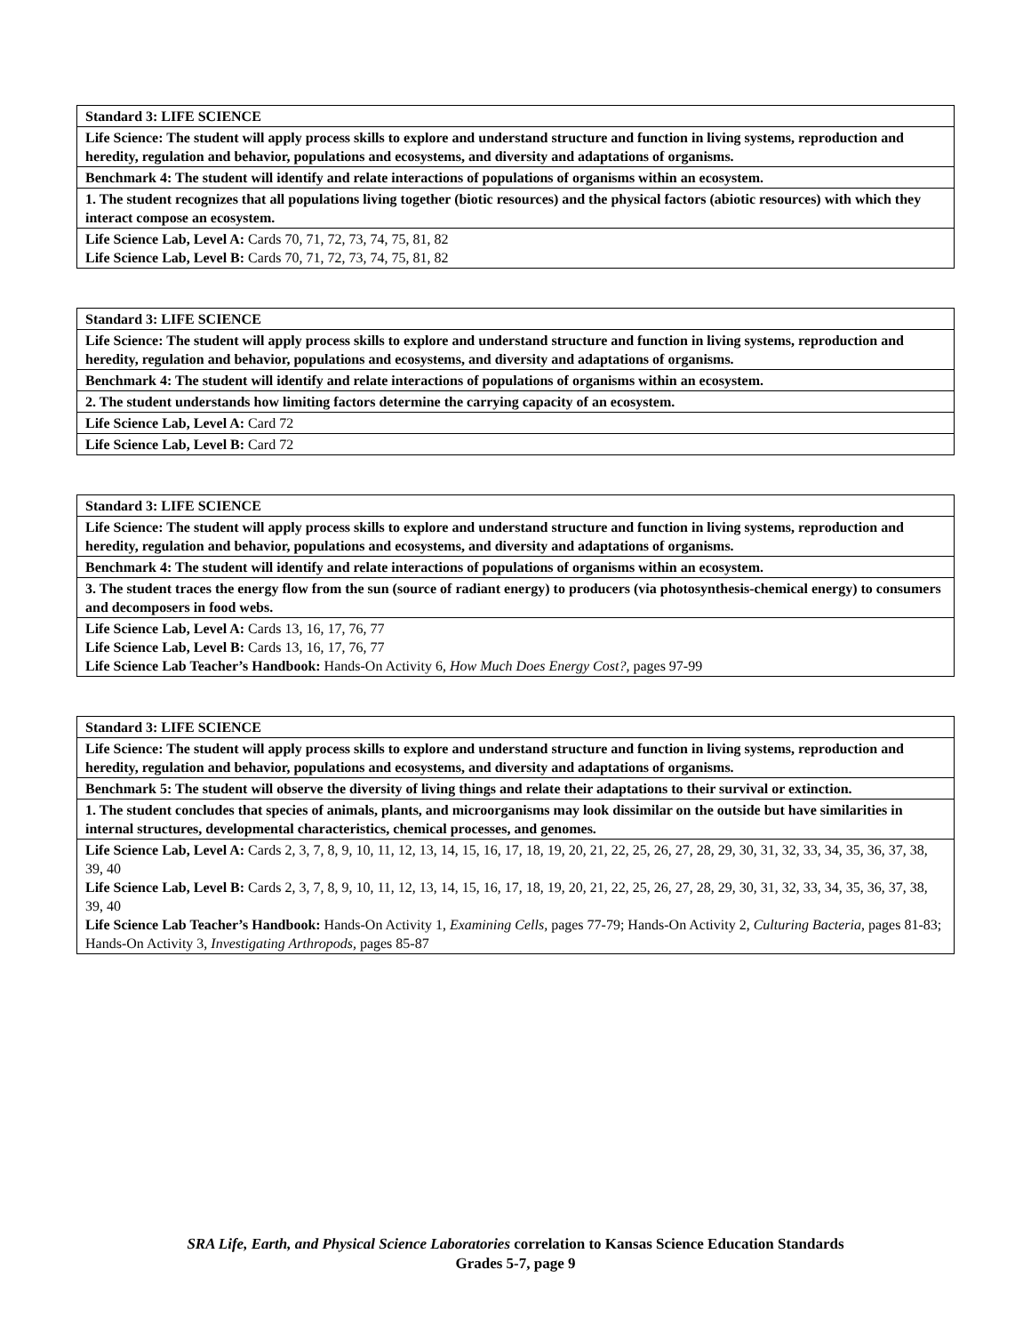| Standard 3: LIFE SCIENCE |
| Life Science: The student will apply process skills to explore and understand structure and function in living systems, reproduction and heredity, regulation and behavior, populations and ecosystems, and diversity and adaptations of organisms. |
| Benchmark 4: The student will identify and relate interactions of populations of organisms within an ecosystem. |
| 1. The student recognizes that all populations living together (biotic resources) and the physical factors (abiotic resources) with which they interact compose an ecosystem. |
| Life Science Lab, Level A: Cards 70, 71, 72, 73, 74, 75, 81, 82 Life Science Lab, Level B: Cards 70, 71, 72, 73, 74, 75, 81, 82 |
| Standard 3: LIFE SCIENCE |
| Life Science: The student will apply process skills to explore and understand structure and function in living systems, reproduction and heredity, regulation and behavior, populations and ecosystems, and diversity and adaptations of organisms. |
| Benchmark 4: The student will identify and relate interactions of populations of organisms within an ecosystem. |
| 2. The student understands how limiting factors determine the carrying capacity of an ecosystem. |
| Life Science Lab, Level A: Card 72 |
| Life Science Lab, Level B: Card 72 |
| Standard 3: LIFE SCIENCE |
| Life Science: The student will apply process skills to explore and understand structure and function in living systems, reproduction and heredity, regulation and behavior, populations and ecosystems, and diversity and adaptations of organisms. |
| Benchmark 4: The student will identify and relate interactions of populations of organisms within an ecosystem. |
| 3. The student traces the energy flow from the sun (source of radiant energy) to producers (via photosynthesis-chemical energy) to consumers and decomposers in food webs. |
| Life Science Lab, Level A: Cards 13, 16, 17, 76, 77 Life Science Lab, Level B: Cards 13, 16, 17, 76, 77 Life Science Lab Teacher’s Handbook: Hands-On Activity 6, How Much Does Energy Cost?, pages 97-99 |
| Standard 3: LIFE SCIENCE |
| Life Science: The student will apply process skills to explore and understand structure and function in living systems, reproduction and heredity, regulation and behavior, populations and ecosystems, and diversity and adaptations of organisms. |
| Benchmark 5: The student will observe the diversity of living things and relate their adaptations to their survival or extinction. |
| 1. The student concludes that species of animals, plants, and microorganisms may look dissimilar on the outside but have similarities in internal structures, developmental characteristics, chemical processes, and genomes. |
| Life Science Lab, Level A: Cards 2, 3, 7, 8, 9, 10, 11, 12, 13, 14, 15, 16, 17, 18, 19, 20, 21, 22, 25, 26, 27, 28, 29, 30, 31, 32, 33, 34, 35, 36, 37, 38, 39, 40 Life Science Lab, Level B: Cards 2, 3, 7, 8, 9, 10, 11, 12, 13, 14, 15, 16, 17, 18, 19, 20, 21, 22, 25, 26, 27, 28, 29, 30, 31, 32, 33, 34, 35, 36, 37, 38, 39, 40 Life Science Lab Teacher’s Handbook: Hands-On Activity 1, Examining Cells, pages 77-79; Hands-On Activity 2, Culturing Bacteria, pages 81-83; Hands-On Activity 3, Investigating Arthropods, pages 85-87 |
SRA Life, Earth, and Physical Science Laboratories correlation to Kansas Science Education Standards
Grades 5-7, page 9